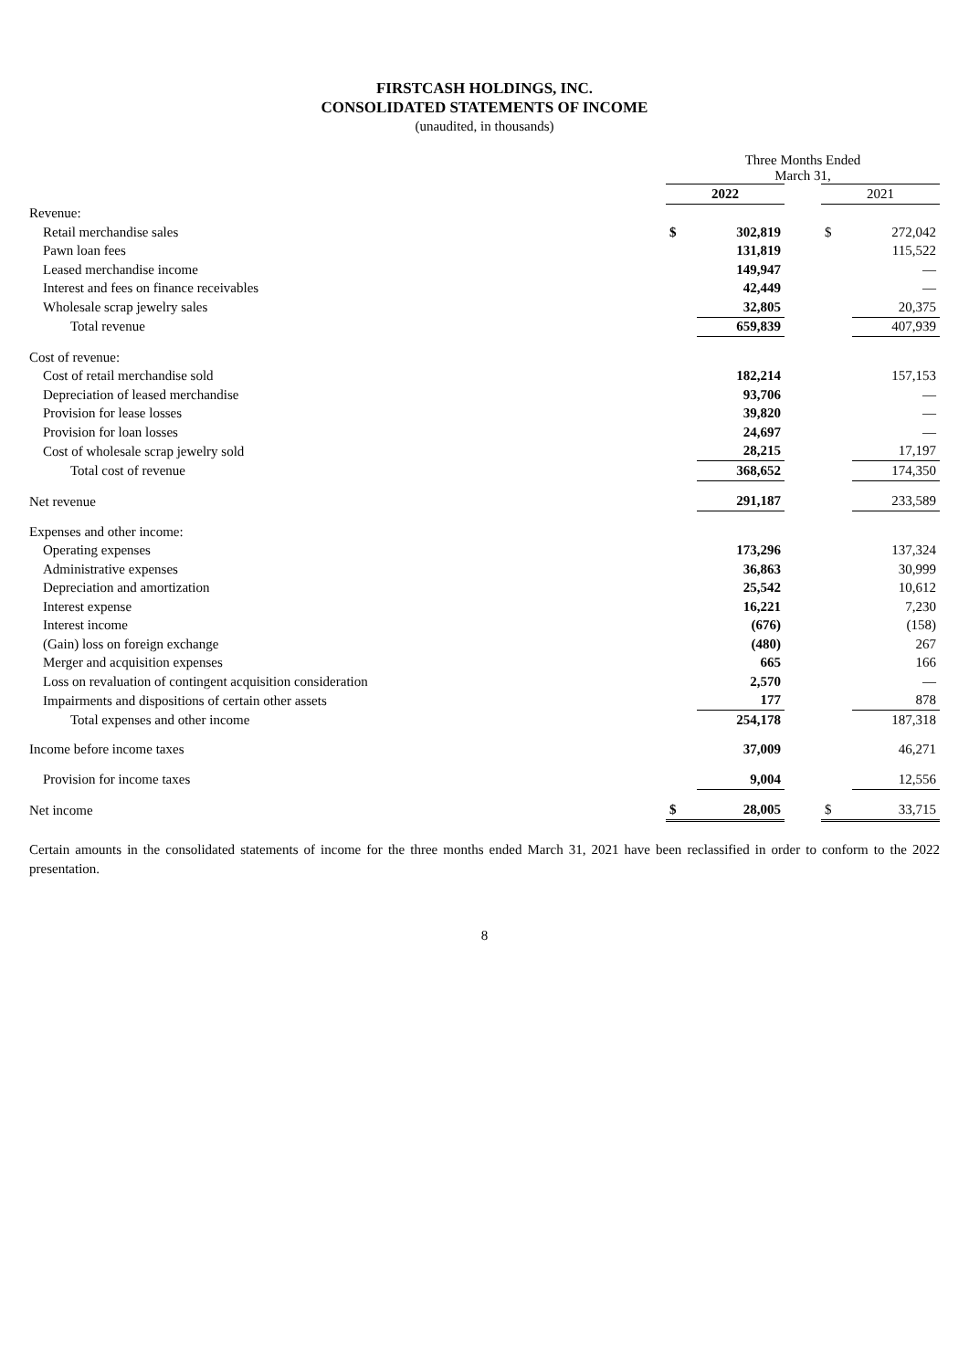FIRSTCASH HOLDINGS, INC.
CONSOLIDATED STATEMENTS OF INCOME
(unaudited, in thousands)
| | Three Months Ended March 31, | | | | |
| | 2022 | | | 2021 | |
| Revenue: | | | | | |
| Retail merchandise sales | $ | 302,819 | | $ | 272,042 |
| Pawn loan fees | | 131,819 | | | 115,522 |
| Leased merchandise income | | 149,947 | | | — |
| Interest and fees on finance receivables | | 42,449 | | | — |
| Wholesale scrap jewelry sales | | 32,805 | | | 20,375 |
| Total revenue | | 659,839 | | | 407,939 |
| Cost of revenue: | | | | | |
| Cost of retail merchandise sold | | 182,214 | | | 157,153 |
| Depreciation of leased merchandise | | 93,706 | | | — |
| Provision for lease losses | | 39,820 | | | — |
| Provision for loan losses | | 24,697 | | | — |
| Cost of wholesale scrap jewelry sold | | 28,215 | | | 17,197 |
| Total cost of revenue | | 368,652 | | | 174,350 |
| Net revenue | | 291,187 | | | 233,589 |
| Expenses and other income: | | | | | |
| Operating expenses | | 173,296 | | | 137,324 |
| Administrative expenses | | 36,863 | | | 30,999 |
| Depreciation and amortization | | 25,542 | | | 10,612 |
| Interest expense | | 16,221 | | | 7,230 |
| Interest income | | (676) | | | (158) |
| (Gain) loss on foreign exchange | | (480) | | | 267 |
| Merger and acquisition expenses | | 665 | | | 166 |
| Loss on revaluation of contingent acquisition consideration | | 2,570 | | | — |
| Impairments and dispositions of certain other assets | | 177 | | | 878 |
| Total expenses and other income | | 254,178 | | | 187,318 |
| Income before income taxes | | 37,009 | | | 46,271 |
| Provision for income taxes | | 9,004 | | | 12,556 |
| Net income | $ | 28,005 | | $ | 33,715 |
Certain amounts in the consolidated statements of income for the three months ended March 31, 2021 have been reclassified in order to conform to the 2022 presentation.
8